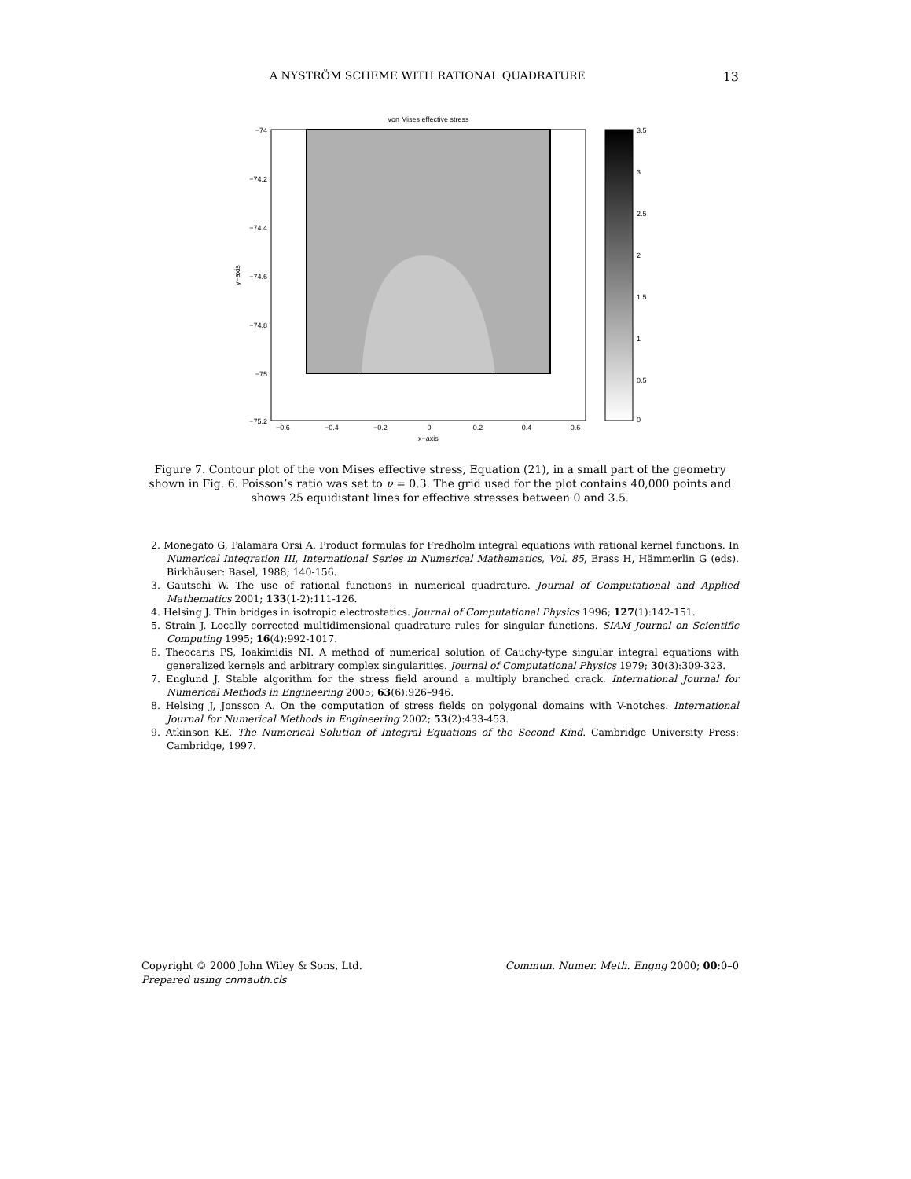A NYSTRÖM SCHEME WITH RATIONAL QUADRATURE 13
von Mises effective stress
−74
−74.2
−74.4
−74.6
−74.8
−75
−75.2
−0.6
−0.4
−0.2
0
0.2
0.4
0.6
x−axis
y−axis
3.5
3
2.5
2
1.5
1
0.5
0
Figure 7. Contour plot of the von Mises effective stress, Equation (21), in a small part of the geometry shown in Fig. 6. Poisson’s ratio was set to ν = 0.3. The grid used for the plot contains 40,000 points and shows 25 equidistant lines for effective stresses between 0 and 3.5.
2. Monegato G, Palamara Orsi A. Product formulas for Fredholm integral equations with rational kernel functions. In Numerical Integration III, International Series in Numerical Mathematics, Vol. 85, Brass H, Hämmerlin G (eds). Birkhäuser: Basel, 1988; 140-156.
3. Gautschi W. The use of rational functions in numerical quadrature. Journal of Computational and Applied Mathematics 2001; 133(1-2):111-126.
4. Helsing J. Thin bridges in isotropic electrostatics. Journal of Computational Physics 1996; 127(1):142-151.
5. Strain J. Locally corrected multidimensional quadrature rules for singular functions. SIAM Journal on Scientific Computing 1995; 16(4):992-1017.
6. Theocaris PS, Ioakimidis NI. A method of numerical solution of Cauchy-type singular integral equations with generalized kernels and arbitrary complex singularities. Journal of Computational Physics 1979; 30(3):309-323.
7. Englund J. Stable algorithm for the stress field around a multiply branched crack. International Journal for Numerical Methods in Engineering 2005; 63(6):926–946.
8. Helsing J, Jonsson A. On the computation of stress fields on polygonal domains with V-notches. International Journal for Numerical Methods in Engineering 2002; 53(2):433-453.
9. Atkinson KE. The Numerical Solution of Integral Equations of the Second Kind. Cambridge University Press: Cambridge, 1997.
Copyright © 2000 John Wiley & Sons, Ltd. Commun. Numer. Meth. Engng 2000; 00:0–0
Prepared using cnmauth.cls